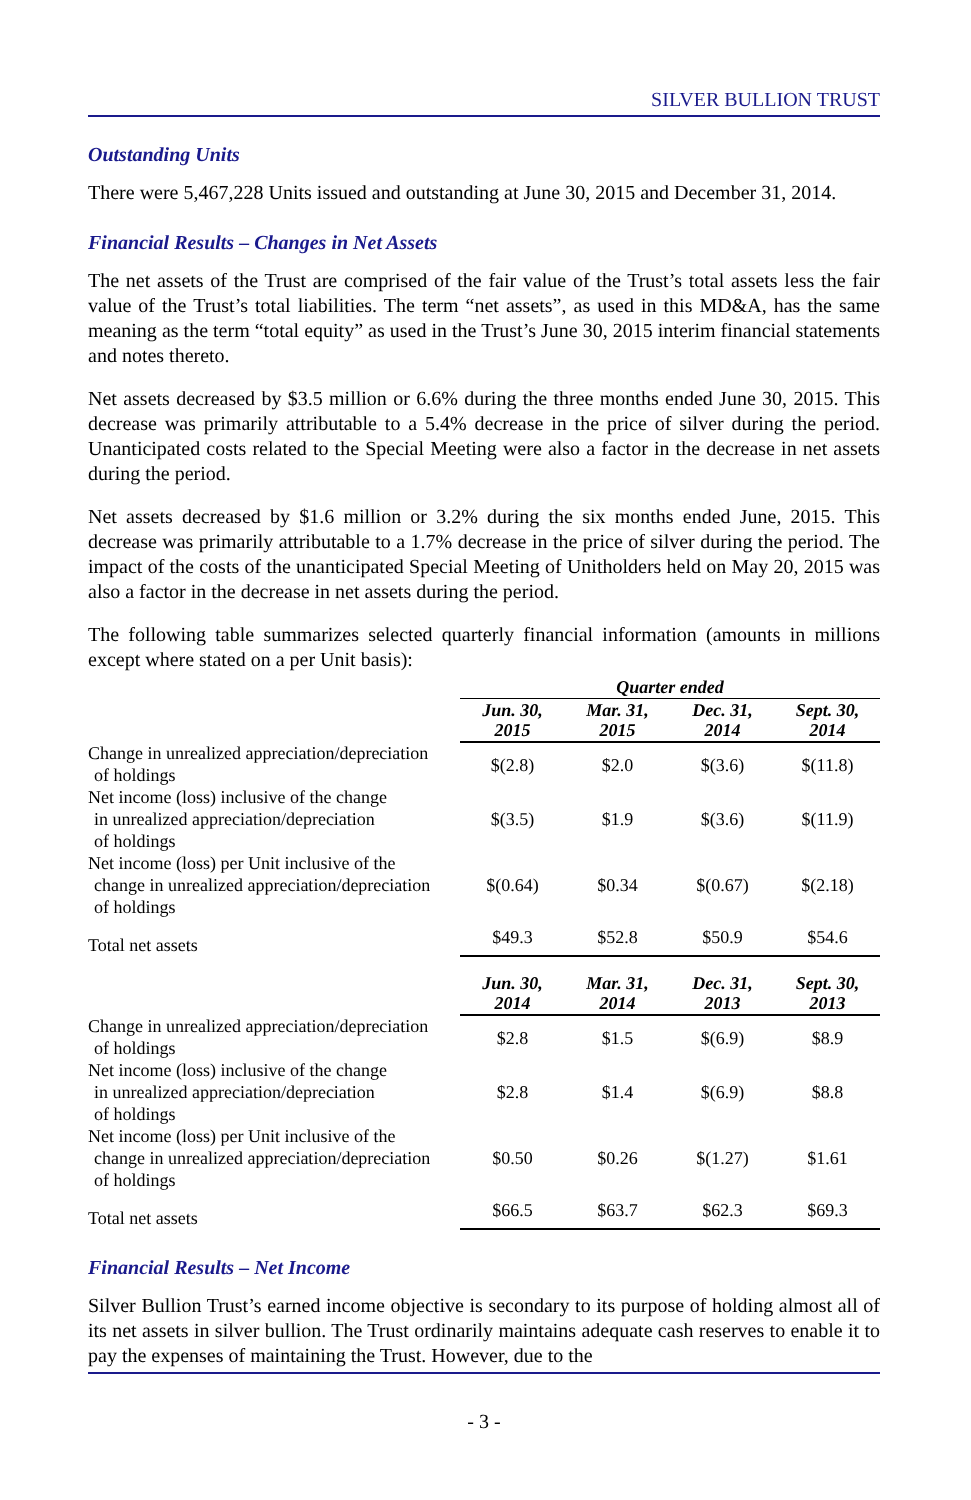SILVER BULLION TRUST
Outstanding Units
There were 5,467,228 Units issued and outstanding at June 30, 2015 and December 31, 2014.
Financial Results – Changes in Net Assets
The net assets of the Trust are comprised of the fair value of the Trust’s total assets less the fair value of the Trust’s total liabilities. The term “net assets”, as used in this MD&A, has the same meaning as the term “total equity” as used in the Trust’s June 30, 2015 interim financial statements and notes thereto.
Net assets decreased by $3.5 million or 6.6% during the three months ended June 30, 2015. This decrease was primarily attributable to a 5.4% decrease in the price of silver during the period. Unanticipated costs related to the Special Meeting were also a factor in the decrease in net assets during the period.
Net assets decreased by $1.6 million or 3.2% during the six months ended June, 2015. This decrease was primarily attributable to a 1.7% decrease in the price of silver during the period. The impact of the costs of the unanticipated Special Meeting of Unitholders held on May 20, 2015 was also a factor in the decrease in net assets during the period.
The following table summarizes selected quarterly financial information (amounts in millions except where stated on a per Unit basis):
| | Quarter ended | | | |
| | Jun. 30, 2015 | Mar. 31, 2015 | Dec. 31, 2014 | Sept. 30, 2014 |
| Change in unrealized appreciation/depreciation of holdings | $(2.8) | $2.0 | $(3.6) | $(11.8) |
| Net income (loss) inclusive of the change in unrealized appreciation/depreciation of holdings | $(3.5) | $1.9 | $(3.6) | $(11.9) |
| Net income (loss) per Unit inclusive of the change in unrealized appreciation/depreciation of holdings | $(0.64) | $0.34 | $(0.67) | $(2.18) |
| Total net assets | $49.3 | $52.8 | $50.9 | $54.6 |
| | Jun. 30, 2014 | Mar. 31, 2014 | Dec. 31, 2013 | Sept. 30, 2013 |
| Change in unrealized appreciation/depreciation of holdings | $2.8 | $1.5 | $(6.9) | $8.9 |
| Net income (loss) inclusive of the change in unrealized appreciation/depreciation of holdings | $2.8 | $1.4 | $(6.9) | $8.8 |
| Net income (loss) per Unit inclusive of the change in unrealized appreciation/depreciation of holdings | $0.50 | $0.26 | $(1.27) | $1.61 |
| Total net assets | $66.5 | $63.7 | $62.3 | $69.3 |
Financial Results – Net Income
Silver Bullion Trust’s earned income objective is secondary to its purpose of holding almost all of its net assets in silver bullion. The Trust ordinarily maintains adequate cash reserves to enable it to pay the expenses of maintaining the Trust. However, due to the
- 3 -